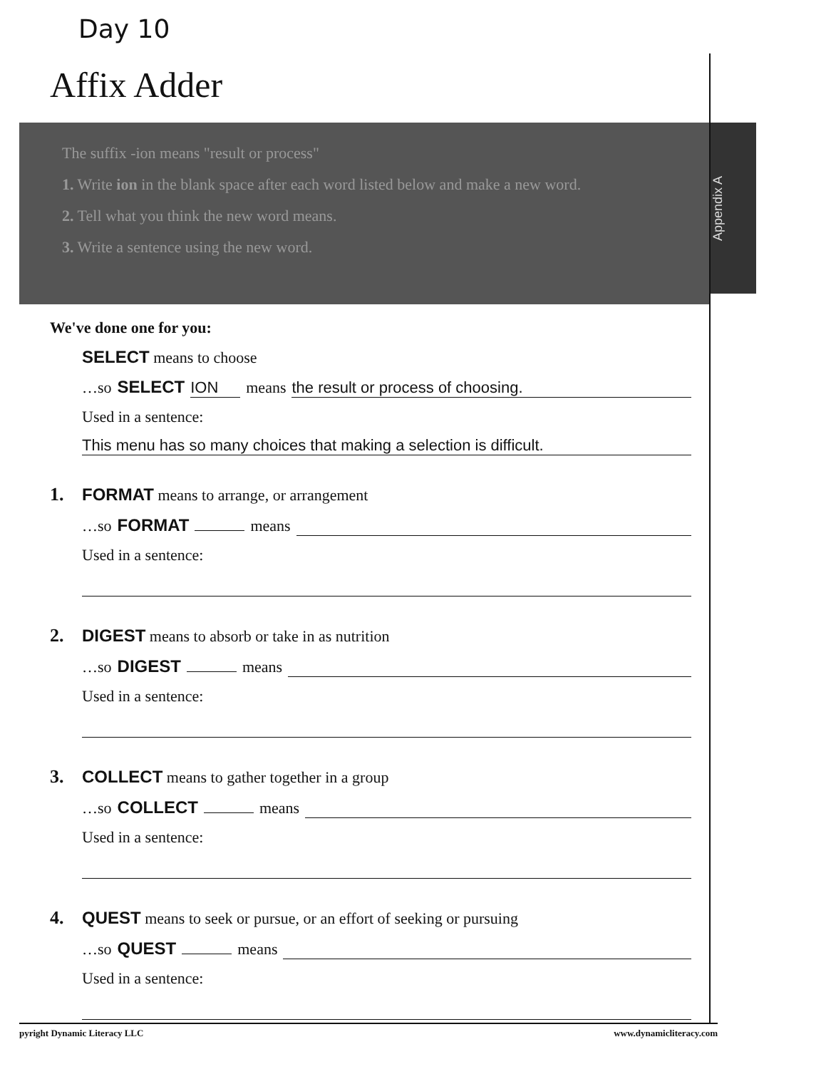Day 10
Affix Adder
The suffix -ion means "result or process"
1. Write ion in the blank space after each word listed below and make a new word.
2. Tell what you think the new word means.
3. Write a sentence using the new word.
Appendix A
We've done one for you:
SELECT means to choose
…so SELECT ION means the result or process of choosing.
Used in a sentence:
This menu has so many choices that making a selection is difficult.
1. FORMAT means to arrange, or arrangement
…so FORMAT means
Used in a sentence:
2. DIGEST means to absorb or take in as nutrition
…so DIGEST means
Used in a sentence:
3. COLLECT means to gather together in a group
…so COLLECT means
Used in a sentence:
4. QUEST means to seek or pursue, or an effort of seeking or pursuing
…so QUEST means
Used in a sentence:
pyright Dynamic Literacy LLC www.dynamicliteracy.com